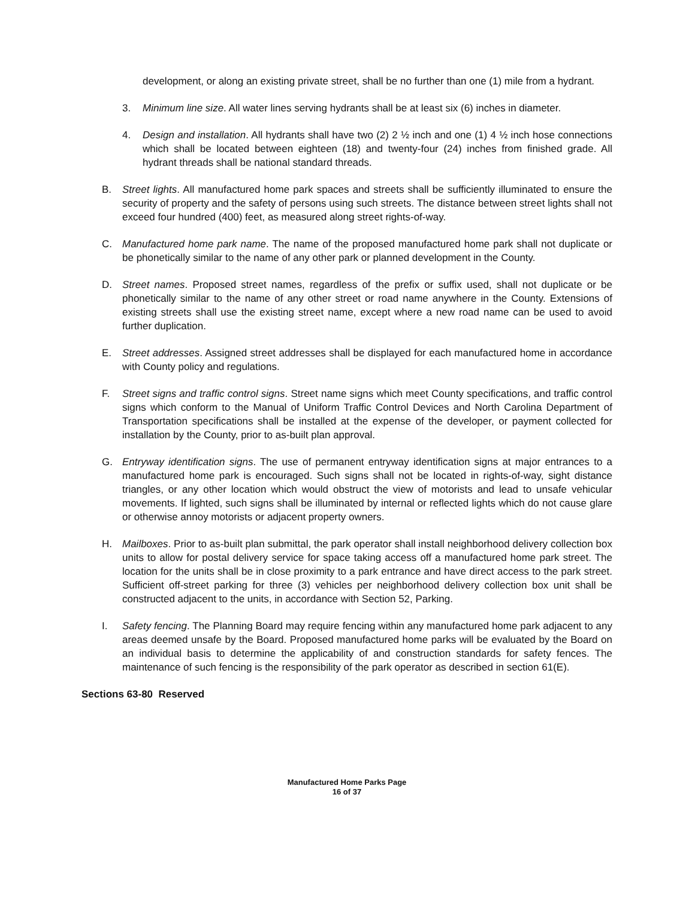development, or along an existing private street, shall be no further than one (1) mile from a hydrant.
3. Minimum line size. All water lines serving hydrants shall be at least six (6) inches in diameter.
4. Design and installation. All hydrants shall have two (2) 2 ½ inch and one (1) 4 ½ inch hose connections which shall be located between eighteen (18) and twenty-four (24) inches from finished grade. All hydrant threads shall be national standard threads.
B. Street lights. All manufactured home park spaces and streets shall be sufficiently illuminated to ensure the security of property and the safety of persons using such streets. The distance between street lights shall not exceed four hundred (400) feet, as measured along street rights-of-way.
C. Manufactured home park name. The name of the proposed manufactured home park shall not duplicate or be phonetically similar to the name of any other park or planned development in the County.
D. Street names. Proposed street names, regardless of the prefix or suffix used, shall not duplicate or be phonetically similar to the name of any other street or road name anywhere in the County. Extensions of existing streets shall use the existing street name, except where a new road name can be used to avoid further duplication.
E. Street addresses. Assigned street addresses shall be displayed for each manufactured home in accordance with County policy and regulations.
F. Street signs and traffic control signs. Street name signs which meet County specifications, and traffic control signs which conform to the Manual of Uniform Traffic Control Devices and North Carolina Department of Transportation specifications shall be installed at the expense of the developer, or payment collected for installation by the County, prior to as-built plan approval.
G. Entryway identification signs. The use of permanent entryway identification signs at major entrances to a manufactured home park is encouraged. Such signs shall not be located in rights-of-way, sight distance triangles, or any other location which would obstruct the view of motorists and lead to unsafe vehicular movements. If lighted, such signs shall be illuminated by internal or reflected lights which do not cause glare or otherwise annoy motorists or adjacent property owners.
H. Mailboxes. Prior to as-built plan submittal, the park operator shall install neighborhood delivery collection box units to allow for postal delivery service for space taking access off a manufactured home park street. The location for the units shall be in close proximity to a park entrance and have direct access to the park street. Sufficient off-street parking for three (3) vehicles per neighborhood delivery collection box unit shall be constructed adjacent to the units, in accordance with Section 52, Parking.
I. Safety fencing. The Planning Board may require fencing within any manufactured home park adjacent to any areas deemed unsafe by the Board. Proposed manufactured home parks will be evaluated by the Board on an individual basis to determine the applicability of and construction standards for safety fences. The maintenance of such fencing is the responsibility of the park operator as described in section 61(E).
Sections 63-80 Reserved
Manufactured Home Parks Page
16 of 37